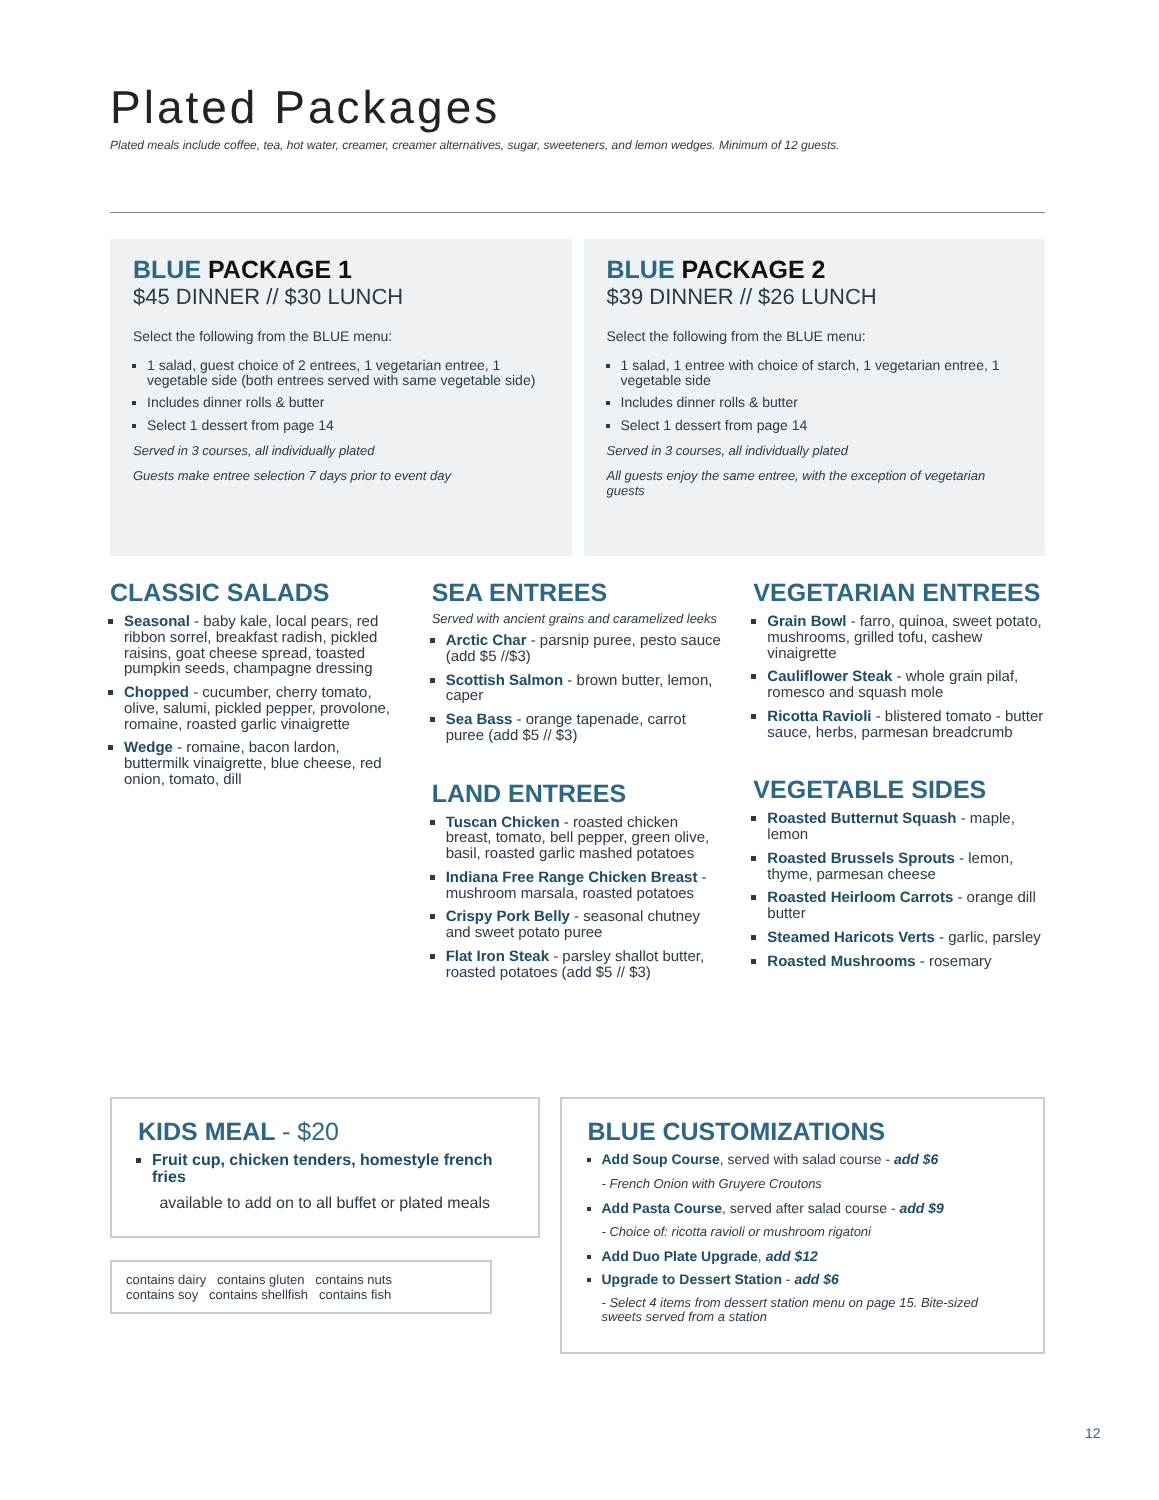Plated Packages
Plated meals include coffee, tea, hot water, creamer, creamer alternatives, sugar, sweeteners, and lemon wedges. Minimum of 12 guests.
BLUE PACKAGE 1
$45 DINNER // $30 LUNCH
Select the following from the BLUE menu:
1 salad, guest choice of 2 entrees, 1 vegetarian entree, 1 vegetable side (both entrees served with same vegetable side)
Includes dinner rolls & butter
Select 1 dessert from page 14
Served in 3 courses, all individually plated
Guests make entree selection 7 days prior to event day
BLUE PACKAGE 2
$39 DINNER // $26 LUNCH
Select the following from the BLUE menu:
1 salad, 1 entree with choice of starch, 1 vegetarian entree, 1 vegetable side
Includes dinner rolls & butter
Select 1 dessert from page 14
Served in 3 courses, all individually plated
All guests enjoy the same entree, with the exception of vegetarian guests
CLASSIC SALADS
Seasonal - baby kale, local pears, red ribbon sorrel, breakfast radish, pickled raisins, goat cheese spread, toasted pumpkin seeds, champagne dressing
Chopped - cucumber, cherry tomato, olive, salumi, pickled pepper, provolone, romaine, roasted garlic vinaigrette
Wedge - romaine, bacon lardon, buttermilk vinaigrette, blue cheese, red onion, tomato, dill
SEA ENTREES
Served with ancient grains and caramelized leeks
Arctic Char - parsnip puree, pesto sauce (add $5 //$3)
Scottish Salmon - brown butter, lemon, caper
Sea Bass - orange tapenade, carrot puree (add $5 // $3)
LAND ENTREES
Tuscan Chicken - roasted chicken breast, tomato, bell pepper, green olive, basil, roasted garlic mashed potatoes
Indiana Free Range Chicken Breast - mushroom marsala, roasted potatoes
Crispy Pork Belly - seasonal chutney and sweet potato puree
Flat Iron Steak - parsley shallot butter, roasted potatoes (add $5 // $3)
VEGETARIAN ENTREES
Grain Bowl - farro, quinoa, sweet potato, mushrooms, grilled tofu, cashew vinaigrette
Cauliflower Steak - whole grain pilaf, romesco and squash mole
Ricotta Ravioli - blistered tomato - butter sauce, herbs, parmesan breadcrumb
VEGETABLE SIDES
Roasted Butternut Squash - maple, lemon
Roasted Brussels Sprouts - lemon, thyme, parmesan cheese
Roasted Heirloom Carrots - orange dill butter
Steamed Haricots Verts - garlic, parsley
Roasted Mushrooms - rosemary
KIDS MEAL - $20
Fruit cup, chicken tenders, homestyle french fries
available to add on to all buffet or plated meals
contains dairy contains gluten contains nuts
contains soy contains shellfish contains fish
BLUE CUSTOMIZATIONS
Add Soup Course, served with salad course - add $6
- French Onion with Gruyere Croutons
Add Pasta Course, served after salad course - add $9
- Choice of: ricotta ravioli or mushroom rigatoni
Add Duo Plate Upgrade, add $12
Upgrade to Dessert Station - add $6
- Select 4 items from dessert station menu on page 15. Bite-sized sweets served from a station
12